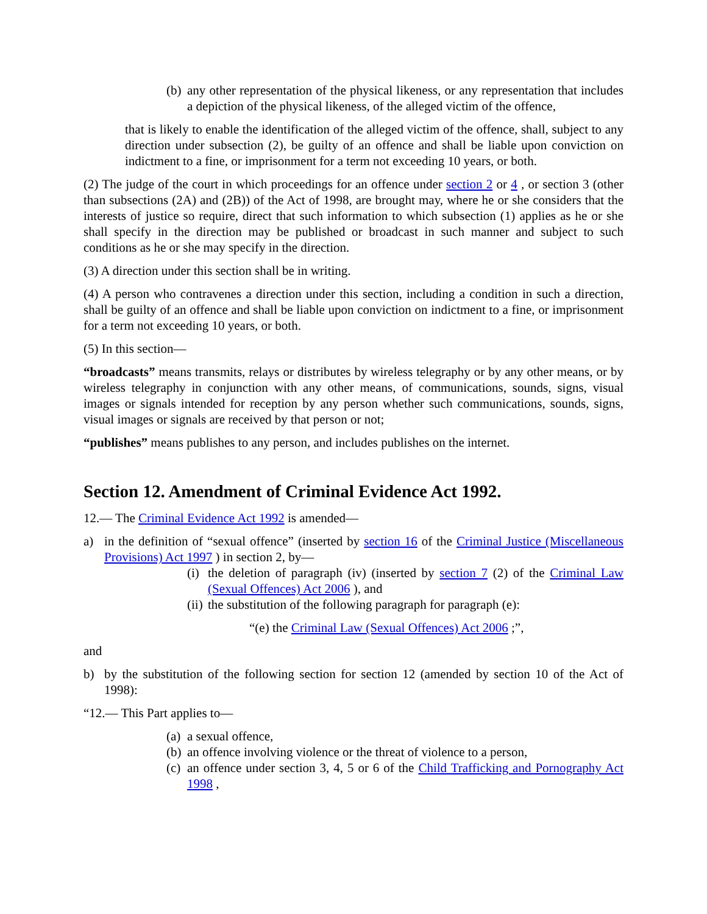(b) any other representation of the physical likeness, or any representation that includes a depiction of the physical likeness, of the alleged victim of the offence,
that is likely to enable the identification of the alleged victim of the offence, shall, subject to any direction under subsection (2), be guilty of an offence and shall be liable upon conviction on indictment to a fine, or imprisonment for a term not exceeding 10 years, or both.
(2) The judge of the court in which proceedings for an offence under section 2 or 4 , or section 3 (other than subsections (2A) and (2B)) of the Act of 1998, are brought may, where he or she considers that the interests of justice so require, direct that such information to which subsection (1) applies as he or she shall specify in the direction may be published or broadcast in such manner and subject to such conditions as he or she may specify in the direction.
(3) A direction under this section shall be in writing.
(4) A person who contravenes a direction under this section, including a condition in such a direction, shall be guilty of an offence and shall be liable upon conviction on indictment to a fine, or imprisonment for a term not exceeding 10 years, or both.
(5) In this section—
“broadcasts” means transmits, relays or distributes by wireless telegraphy or by any other means, or by wireless telegraphy in conjunction with any other means, of communications, sounds, signs, visual images or signals intended for reception by any person whether such communications, sounds, signs, visual images or signals are received by that person or not;
“publishes” means publishes to any person, and includes publishes on the internet.
Section 12. Amendment of Criminal Evidence Act 1992.
12.— The Criminal Evidence Act 1992 is amended—
a) in the definition of “sexual offence” (inserted by section 16 of the Criminal Justice (Miscellaneous Provisions) Act 1997 ) in section 2, by—
(i) the deletion of paragraph (iv) (inserted by section 7 (2) of the Criminal Law (Sexual Offences) Act 2006 ), and
(ii) the substitution of the following paragraph for paragraph (e):
“(e) the Criminal Law (Sexual Offences) Act 2006 ;”,
and
b) by the substitution of the following section for section 12 (amended by section 10 of the Act of 1998):
“12.— This Part applies to—
(a) a sexual offence,
(b) an offence involving violence or the threat of violence to a person,
(c) an offence under section 3, 4, 5 or 6 of the Child Trafficking and Pornography Act 1998 ,